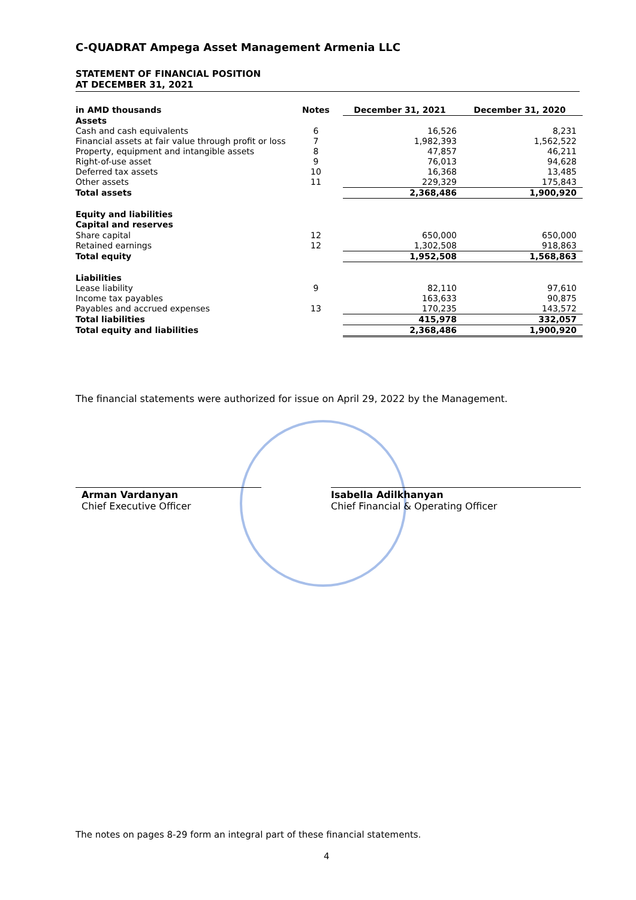C-QUADRAT Ampega Asset Management Armenia LLC
STATEMENT OF FINANCIAL POSITION
AT DECEMBER 31, 2021
| in AMD thousands | Notes | December 31, 2021 | December 31, 2020 |
| --- | --- | --- | --- |
| Assets | | | |
| Cash and cash equivalents | 6 | 16,526 | 8,231 |
| Financial assets at fair value through profit or loss | 7 | 1,982,393 | 1,562,522 |
| Property, equipment and intangible assets | 8 | 47,857 | 46,211 |
| Right-of-use asset | 9 | 76,013 | 94,628 |
| Deferred tax assets | 10 | 16,368 | 13,485 |
| Other assets | 11 | 229,329 | 175,843 |
| Total assets | | 2,368,486 | 1,900,920 |
| Equity and liabilities | | | |
| Capital and reserves | | | |
| Share capital | 12 | 650,000 | 650,000 |
| Retained earnings | 12 | 1,302,508 | 918,863 |
| Total equity | | 1,952,508 | 1,568,863 |
| Liabilities | | | |
| Lease liability | 9 | 82,110 | 97,610 |
| Income tax payables | | 163,633 | 90,875 |
| Payables and accrued expenses | 13 | 170,235 | 143,572 |
| Total liabilities | | 415,978 | 332,057 |
| Total equity and liabilities | | 2,368,486 | 1,900,920 |
The financial statements were authorized for issue on April 29, 2022 by the Management.
Arman Vardanyan
Chief Executive Officer
Isabella Adilkhanyan
Chief Financial & Operating Officer
The notes on pages 8-29 form an integral part of these financial statements.
4